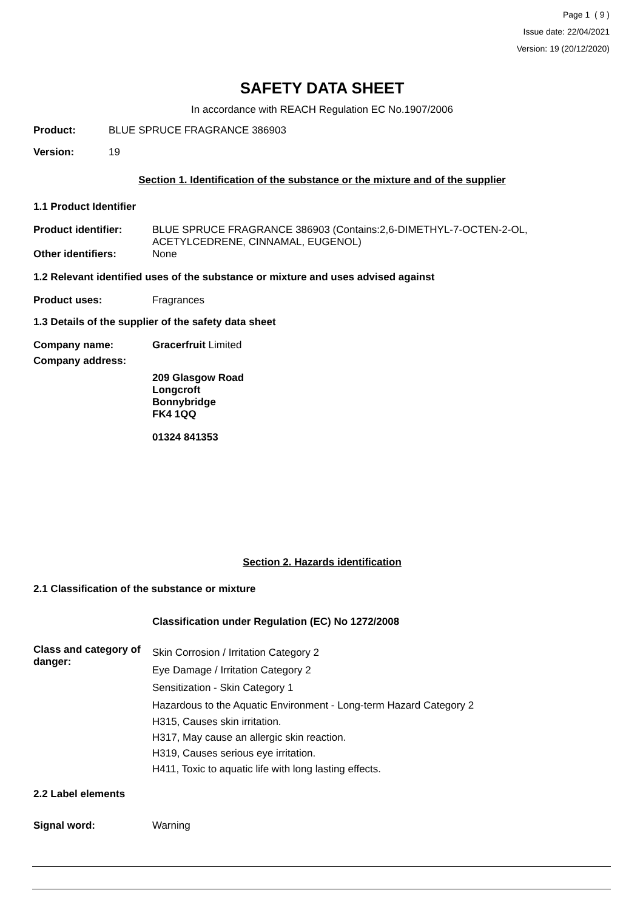Page 1 ( 9 )
Issue date: 22/04/2021
Version: 19 (20/12/2020)
SAFETY DATA SHEET
In accordance with REACH Regulation EC No.1907/2006
Product: BLUE SPRUCE FRAGRANCE 386903
Version: 19
Section 1. Identification of the substance or the mixture and of the supplier
1.1 Product Identifier
Product identifier: BLUE SPRUCE FRAGRANCE 386903 (Contains:2,6-DIMETHYL-7-OCTEN-2-OL,
ACETYLCEDRENE, CINNAMAL, EUGENOL)
Other identifiers: None
1.2 Relevant identified uses of the substance or mixture and uses advised against
Product uses: Fragrances
1.3 Details of the supplier of the safety data sheet
Company name: Gracerfruit Limited
Company address:
209 Glasgow Road
Longcroft
Bonnybridge
FK4 1QQ
01324 841353
Section 2. Hazards identification
2.1 Classification of the substance or mixture
Classification under Regulation (EC) No 1272/2008
Class and category of danger: Skin Corrosion / Irritation Category 2
Eye Damage / Irritation Category 2
Sensitization - Skin Category 1
Hazardous to the Aquatic Environment - Long-term Hazard Category 2
H315, Causes skin irritation.
H317, May cause an allergic skin reaction.
H319, Causes serious eye irritation.
H411, Toxic to aquatic life with long lasting effects.
2.2 Label elements
Signal word: Warning